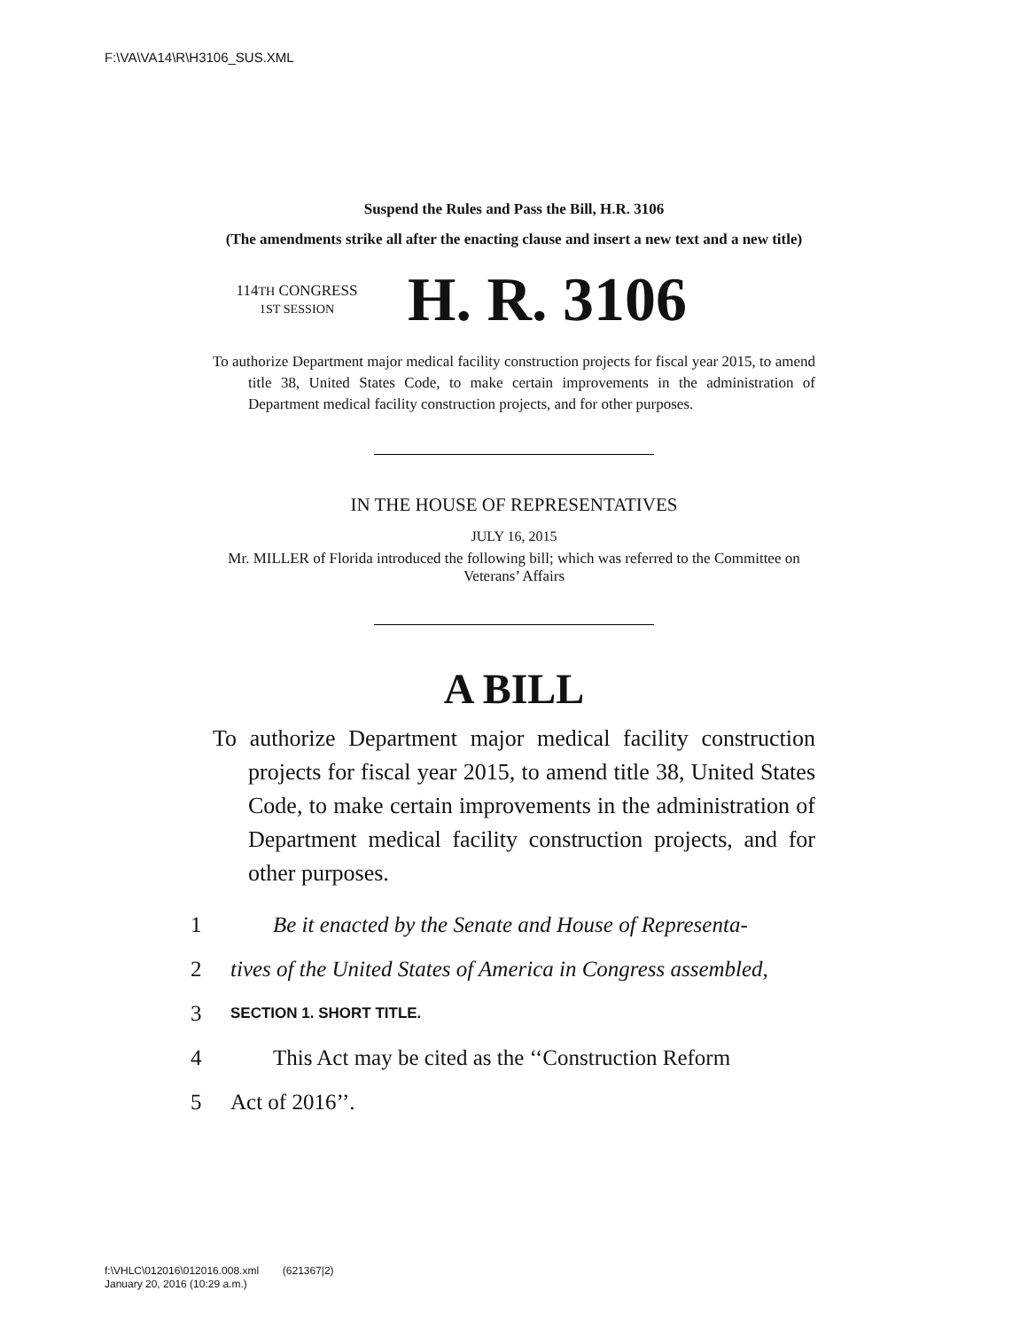F:\VA\VA14\R\H3106_SUS.XML
Suspend the Rules and Pass the Bill, H.R. 3106
(The amendments strike all after the enacting clause and insert a new text and a new title)
114TH CONGRESS
1ST SESSION
H. R. 3106
To authorize Department major medical facility construction projects for fiscal year 2015, to amend title 38, United States Code, to make certain improvements in the administration of Department medical facility construction projects, and for other purposes.
IN THE HOUSE OF REPRESENTATIVES
JULY 16, 2015
Mr. MILLER of Florida introduced the following bill; which was referred to the Committee on Veterans’ Affairs
A BILL
To authorize Department major medical facility construction projects for fiscal year 2015, to amend title 38, United States Code, to make certain improvements in the administration of Department medical facility construction projects, and for other purposes.
1 Be it enacted by the Senate and House of Representa-
2 tives of the United States of America in Congress assembled,
3 SECTION 1. SHORT TITLE.
4 This Act may be cited as the ‘‘Construction Reform
5 Act of 2016’’.
f:\VHLC\012016\012016.008.xml (621367|2)
January 20, 2016 (10:29 a.m.)